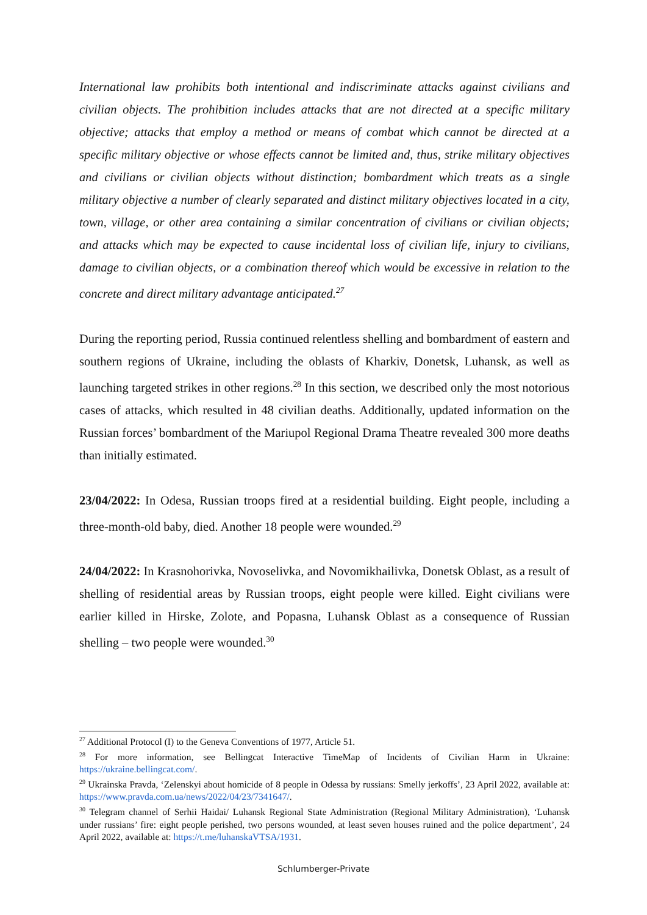International law prohibits both intentional and indiscriminate attacks against civilians and civilian objects. The prohibition includes attacks that are not directed at a specific military objective; attacks that employ a method or means of combat which cannot be directed at a specific military objective or whose effects cannot be limited and, thus, strike military objectives and civilians or civilian objects without distinction; bombardment which treats as a single military objective a number of clearly separated and distinct military objectives located in a city, town, village, or other area containing a similar concentration of civilians or civilian objects; and attacks which may be expected to cause incidental loss of civilian life, injury to civilians, damage to civilian objects, or a combination thereof which would be excessive in relation to the concrete and direct military advantage anticipated.<sup>27</sup>
During the reporting period, Russia continued relentless shelling and bombardment of eastern and southern regions of Ukraine, including the oblasts of Kharkiv, Donetsk, Luhansk, as well as launching targeted strikes in other regions.<sup>28</sup> In this section, we described only the most notorious cases of attacks, which resulted in 48 civilian deaths. Additionally, updated information on the Russian forces’ bombardment of the Mariupol Regional Drama Theatre revealed 300 more deaths than initially estimated.
23/04/2022: In Odesa, Russian troops fired at a residential building. Eight people, including a three-month-old baby, died. Another 18 people were wounded.<sup>29</sup>
24/04/2022: In Krasnohorivka, Novoselivka, and Novomikhailivka, Donetsk Oblast, as a result of shelling of residential areas by Russian troops, eight people were killed. Eight civilians were earlier killed in Hirske, Zolote, and Popasna, Luhansk Oblast as a consequence of Russian shelling – two people were wounded.<sup>30</sup>
<sup>27</sup> Additional Protocol (I) to the Geneva Conventions of 1977, Article 51.
<sup>28</sup> For more information, see Bellingcat Interactive TimeMap of Incidents of Civilian Harm in Ukraine: https://ukraine.bellingcat.com/.
<sup>29</sup> Ukrainska Pravda, ‘Zelenskyi about homicide of 8 people in Odessa by russians: Smelly jerkoffs’, 23 April 2022, available at: https://www.pravda.com.ua/news/2022/04/23/7341647/.
<sup>30</sup> Telegram channel of Serhii Haidai/ Luhansk Regional State Administration (Regional Military Administration), ‘Luhansk under russians’ fire: eight people perished, two persons wounded, at least seven houses ruined and the police department’, 24 April 2022, available at: https://t.me/luhanskaVTSA/1931.
Schlumberger-Private